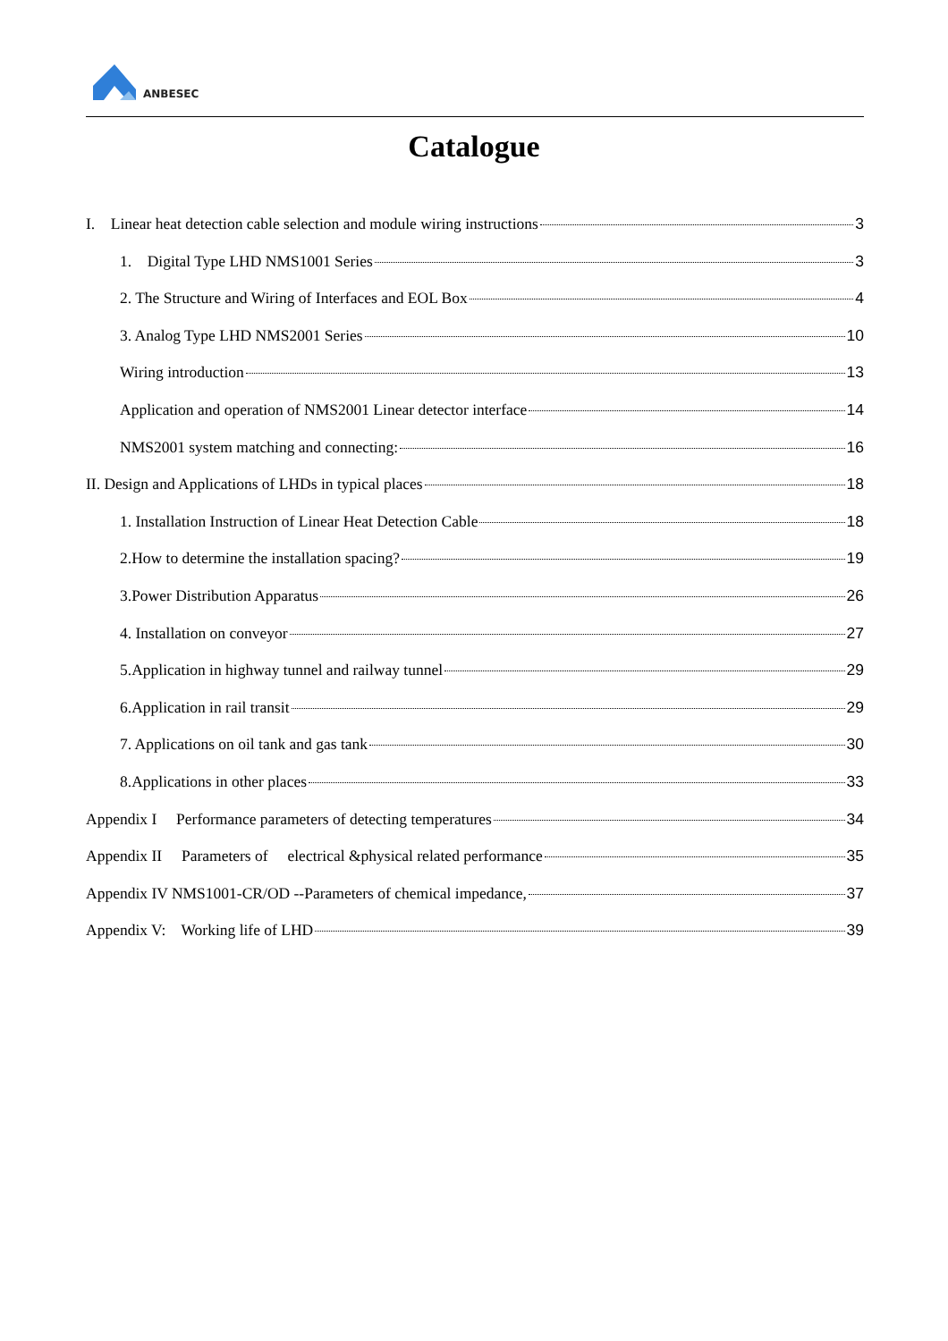ANBESEC
Catalogue
I. Linear heat detection cable selection and module wiring instructions 3
1. Digital Type LHD NMS1001 Series 3
2. The Structure and Wiring of Interfaces and EOL Box 4
3. Analog Type LHD NMS2001 Series 10
Wiring introduction 13
Application and operation of NMS2001 Linear detector interface 14
NMS2001 system matching and connecting: 16
II. Design and Applications of LHDs in typical places 18
1. Installation Instruction of Linear Heat Detection Cable 18
2.How to determine the installation spacing? 19
3.Power Distribution Apparatus 26
4. Installation on conveyor 27
5.Application in highway tunnel and railway tunnel 29
6.Application in rail transit 29
7. Applications on oil tank and gas tank 30
8.Applications in other places 33
Appendix I Performance parameters of detecting temperatures 34
Appendix II Parameters of electrical &physical related performance 35
Appendix IV NMS1001-CR/OD --Parameters of chemical impedance, 37
Appendix V: Working life of LHD 39